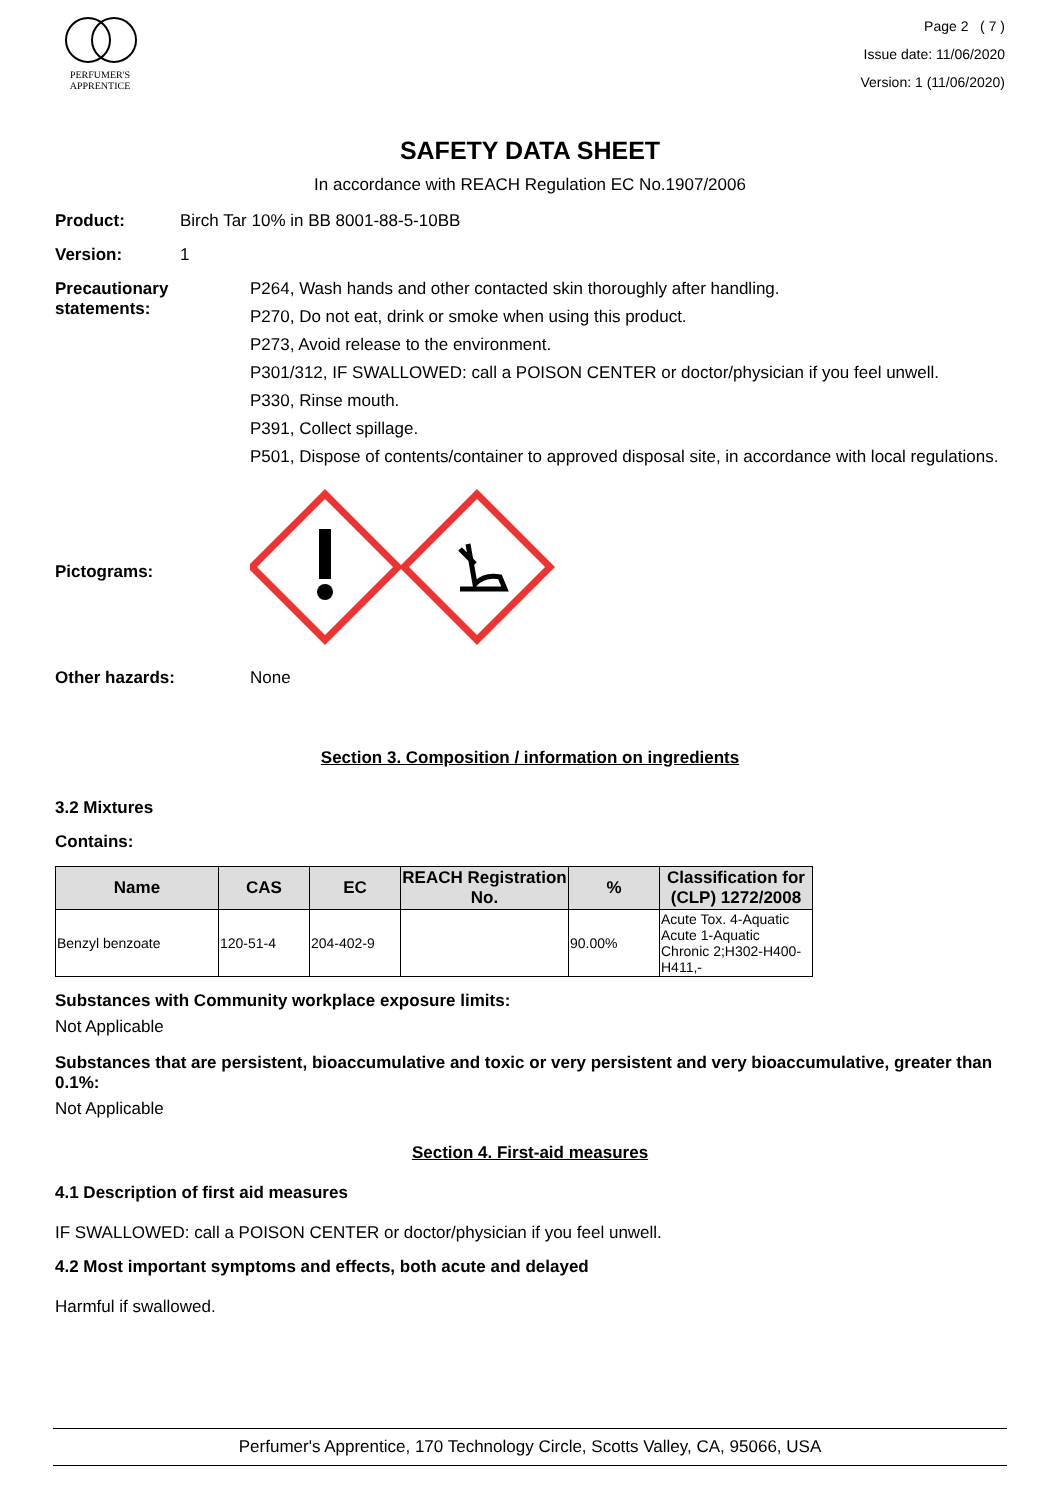PERFUMER'S
APPRENTICE
Page 2 ( 7 )
Issue date: 11/06/2020
Version: 1 (11/06/2020)
SAFETY DATA SHEET
In accordance with REACH Regulation EC No.1907/2006
Product: Birch Tar 10% in BB 8001-88-5-10BB
Version: 1
Precautionary statements:
P264, Wash hands and other contacted skin thoroughly after handling.
P270, Do not eat, drink or smoke when using this product.
P273, Avoid release to the environment.
P301/312, IF SWALLOWED: call a POISON CENTER or doctor/physician if you feel unwell.
P330, Rinse mouth.
P391, Collect spillage.
P501, Dispose of contents/container to approved disposal site, in accordance with local regulations.
Pictograms:
Other hazards: None
Section 3. Composition / information on ingredients
3.2 Mixtures
Contains:
| Name | CAS | EC | REACH Registration No. | % | Classification for (CLP) 1272/2008 |
| --- | --- | --- | --- | --- | --- |
| Benzyl benzoate | 120-51-4 | 204-402-9 | | 90.00% | Acute Tox. 4-Aquatic Acute 1-Aquatic Chronic 2;H302-H400-H411,- |
Substances with Community workplace exposure limits:
Not Applicable
Substances that are persistent, bioaccumulative and toxic or very persistent and very bioaccumulative, greater than 0.1%:
Not Applicable
Section 4. First-aid measures
4.1 Description of first aid measures
IF SWALLOWED: call a POISON CENTER or doctor/physician if you feel unwell.
4.2 Most important symptoms and effects, both acute and delayed
Harmful if swallowed.
Perfumer's Apprentice, 170 Technology Circle, Scotts Valley, CA, 95066, USA